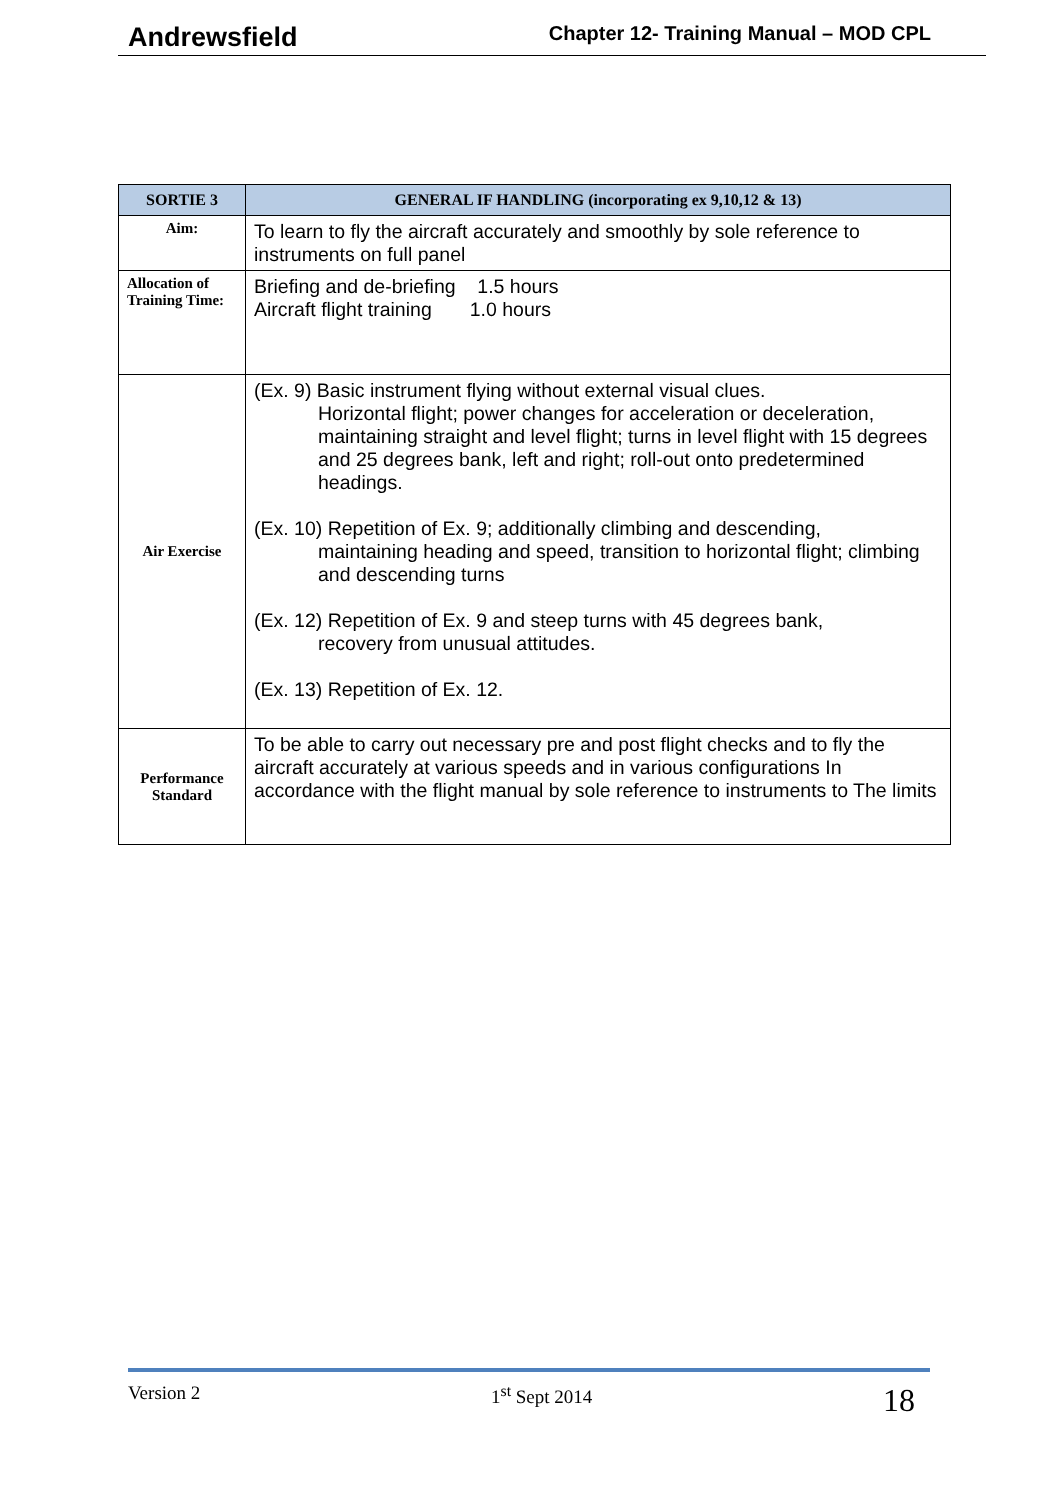Andrewsfield Chapter 12- Training Manual – MOD CPL
| SORTIE 3 | GENERAL IF HANDLING (incorporating ex 9,10,12 & 13) |
| --- | --- |
| Aim: | To learn to fly the aircraft accurately and smoothly by sole reference to instruments on full panel |
| Allocation of Training Time: | Briefing and de-briefing 1.5 hours Aircraft flight training 1.0 hours |
| Air Exercise | (Ex. 9) Basic instrument flying without external visual clues. Horizontal flight; power changes for acceleration or deceleration, maintaining straight and level flight; turns in level flight with 15 degrees and 25 degrees bank, left and right; roll-out onto predetermined headings. (Ex. 10) Repetition of Ex. 9; additionally climbing and descending, maintaining heading and speed, transition to horizontal flight; climbing and descending turns (Ex. 12) Repetition of Ex. 9 and steep turns with 45 degrees bank, recovery from unusual attitudes. (Ex. 13) Repetition of Ex. 12. |
| Performance Standard | To be able to carry out necessary pre and post flight checks and to fly the aircraft accurately at various speeds and in various configurations In accordance with the flight manual by sole reference to instruments to The limits |
Version 2 1<sup>st</sup> Sept 2014 18